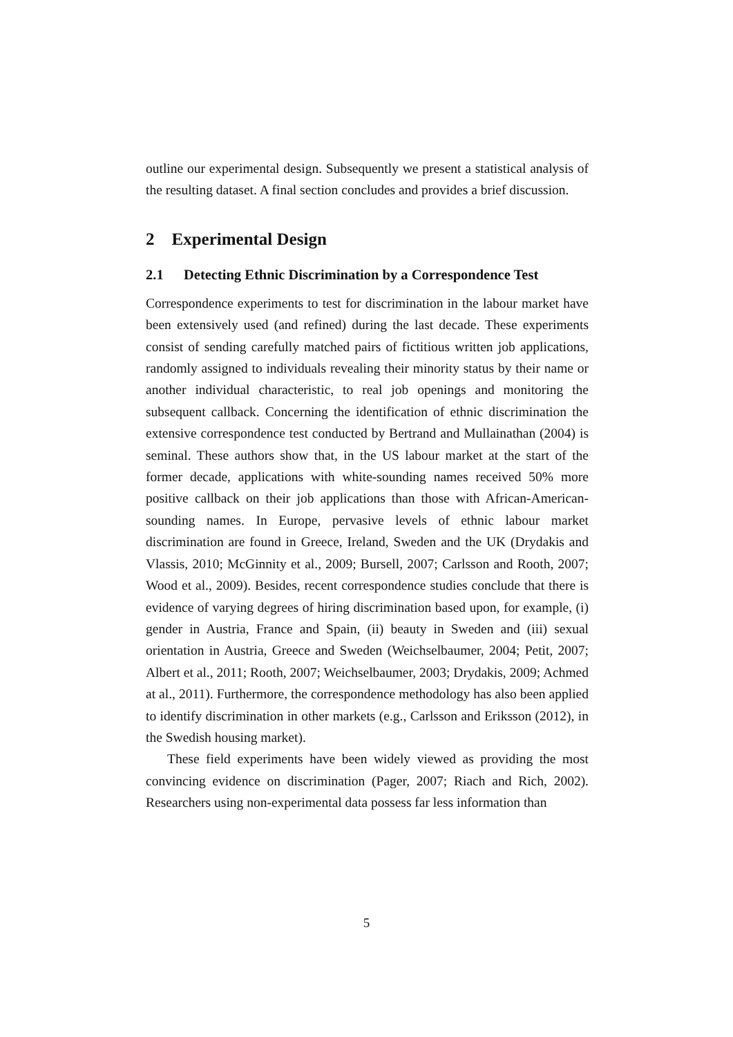outline our experimental design. Subsequently we present a statistical analysis of the resulting dataset. A final section concludes and provides a brief discussion.
2 Experimental Design
2.1 Detecting Ethnic Discrimination by a Correspondence Test
Correspondence experiments to test for discrimination in the labour market have been extensively used (and refined) during the last decade. These experiments consist of sending carefully matched pairs of fictitious written job applications, randomly assigned to individuals revealing their minority status by their name or another individual characteristic, to real job openings and monitoring the subsequent callback. Concerning the identification of ethnic discrimination the extensive correspondence test conducted by Bertrand and Mullainathan (2004) is seminal. These authors show that, in the US labour market at the start of the former decade, applications with white-sounding names received 50% more positive callback on their job applications than those with African-American-sounding names. In Europe, pervasive levels of ethnic labour market discrimination are found in Greece, Ireland, Sweden and the UK (Drydakis and Vlassis, 2010; McGinnity et al., 2009; Bursell, 2007; Carlsson and Rooth, 2007; Wood et al., 2009). Besides, recent correspondence studies conclude that there is evidence of varying degrees of hiring discrimination based upon, for example, (i) gender in Austria, France and Spain, (ii) beauty in Sweden and (iii) sexual orientation in Austria, Greece and Sweden (Weichselbaumer, 2004; Petit, 2007; Albert et al., 2011; Rooth, 2007; Weichselbaumer, 2003; Drydakis, 2009; Achmed at al., 2011). Furthermore, the correspondence methodology has also been applied to identify discrimination in other markets (e.g., Carlsson and Eriksson (2012), in the Swedish housing market).
These field experiments have been widely viewed as providing the most convincing evidence on discrimination (Pager, 2007; Riach and Rich, 2002). Researchers using non-experimental data possess far less information than
5